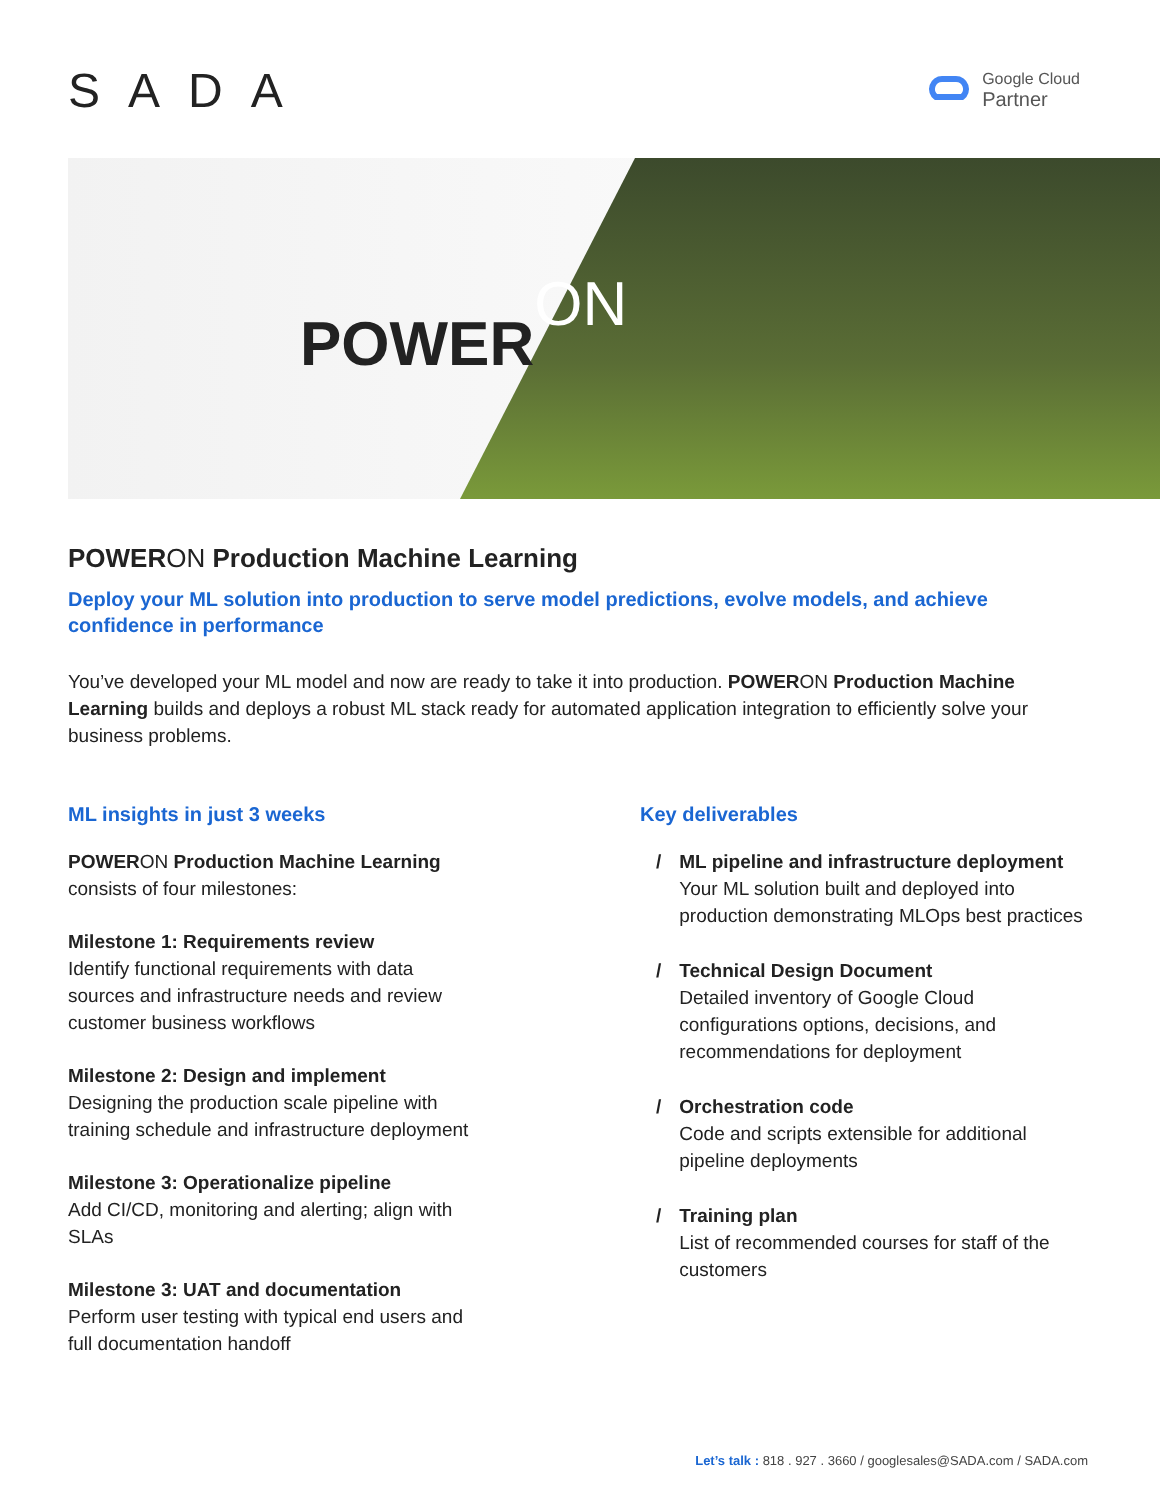SADA
Google Cloud
Partner
POWERON
POWERON Production Machine Learning
Deploy your ML solution into production to serve model predictions, evolve models, and achieve confidence in performance
You’ve developed your ML model and now are ready to take it into production. POWERON Production Machine Learning builds and deploys a robust ML stack ready for automated application integration to efficiently solve your business problems.
ML insights in just 3 weeks
POWERON Production Machine Learning
consists of four milestones:
Milestone 1: Requirements review
Identify functional requirements with data
sources and infrastructure needs and review
customer business workflows
Milestone 2: Design and implement
Designing the production scale pipeline with
training schedule and infrastructure deployment
Milestone 3: Operationalize pipeline
Add CI/CD, monitoring and alerting; align with
SLAs
Milestone 3: UAT and documentation
Perform user testing with typical end users and
full documentation handoff
Key deliverables
/ ML pipeline and infrastructure deployment
Your ML solution built and deployed into production demonstrating MLOps best practices
/ Technical Design Document
Detailed inventory of Google Cloud configurations options, decisions, and recommendations for deployment
/ Orchestration code
Code and scripts extensible for additional pipeline deployments
/ Training plan
List of recommended courses for staff of the customers
Let’s talk : 818 . 927 . 3660 / googlesales@SADA.com / SADA.com